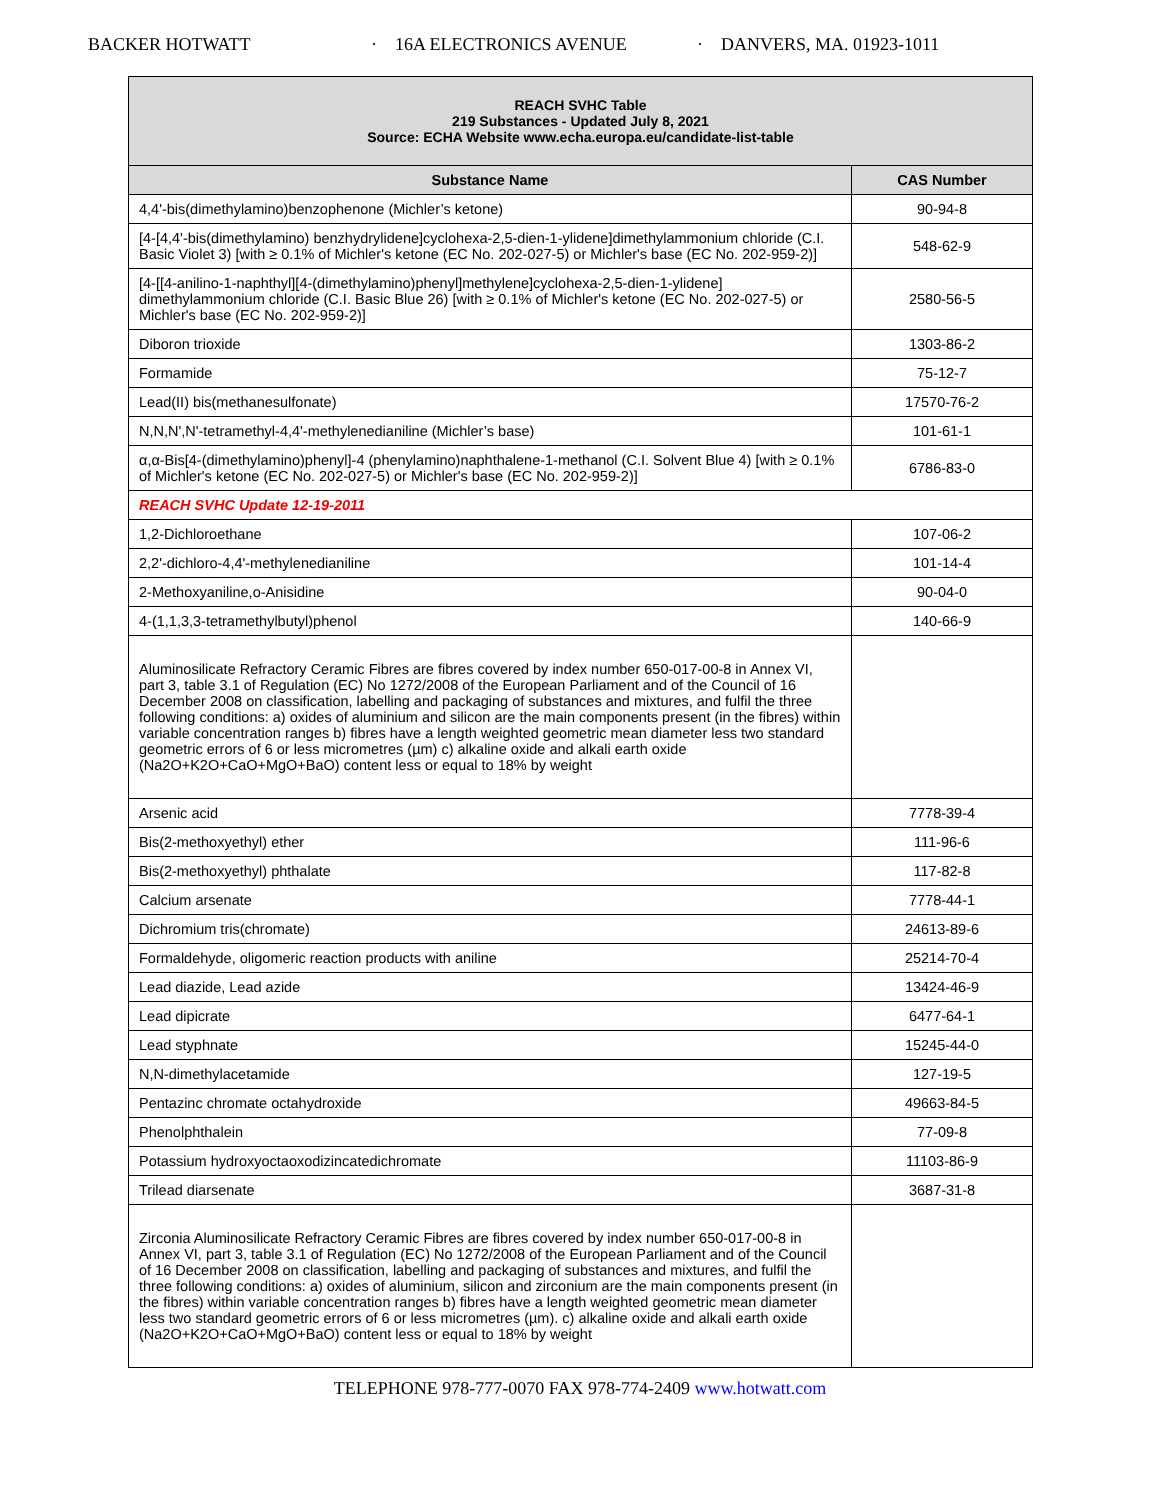BACKER HOTWATT · 16A ELECTRONICS AVENUE · DANVERS, MA. 01923-1011
| REACH SVHC Table 219 Substances - Updated July 8, 2021 Source: ECHA Website www.echa.europa.eu/candidate-list-table | |
| Substance Name | CAS Number |
| 4,4'-bis(dimethylamino)benzophenone (Michler’s ketone) | 90-94-8 |
| [4-[4,4'-bis(dimethylamino) benzhydrylidene]cyclohexa-2,5-dien-1-ylidene]dimethylammonium chloride (C.I. Basic Violet 3) [with ≥ 0.1% of Michler's ketone (EC No. 202-027-5) or Michler's base (EC No. 202-959-2)] | 548-62-9 |
| [4-[[4-anilino-1-naphthyl][4-(dimethylamino)phenyl]methylene]cyclohexa-2,5-dien-1-ylidene] dimethylammonium chloride (C.I. Basic Blue 26) [with ≥ 0.1% of Michler's ketone (EC No. 202-027-5) or Michler's base (EC No. 202-959-2)] | 2580-56-5 |
| Diboron trioxide | 1303-86-2 |
| Formamide | 75-12-7 |
| Lead(II) bis(methanesulfonate) | 17570-76-2 |
| N,N,N',N'-tetramethyl-4,4'-methylenedianiline (Michler’s base) | 101-61-1 |
| α,α-Bis[4-(dimethylamino)phenyl]-4 (phenylamino)naphthalene-1-methanol (C.I. Solvent Blue 4) [with ≥ 0.1% of Michler's ketone (EC No. 202-027-5) or Michler's base (EC No. 202-959-2)] | 6786-83-0 |
| REACH SVHC Update 12-19-2011 | |
| 1,2-Dichloroethane | 107-06-2 |
| 2,2'-dichloro-4,4'-methylenedianiline | 101-14-4 |
| 2-Methoxyaniline,o-Anisidine | 90-04-0 |
| 4-(1,1,3,3-tetramethylbutyl)phenol | 140-66-9 |
| Aluminosilicate Refractory Ceramic Fibres are fibres covered by index number 650-017-00-8 in Annex VI, part 3, table 3.1 of Regulation (EC) No 1272/2008 of the European Parliament and of the Council of 16 December 2008 on classification, labelling and packaging of substances and mixtures, and fulfil the three following conditions: a) oxides of aluminium and silicon are the main components present (in the fibres) within variable concentration ranges b) fibres have a length weighted geometric mean diameter less two standard geometric errors of 6 or less micrometres (µm) c) alkaline oxide and alkali earth oxide (Na2O+K2O+CaO+MgO+BaO) content less or equal to 18% by weight | |
| Arsenic acid | 7778-39-4 |
| Bis(2-methoxyethyl) ether | 111-96-6 |
| Bis(2-methoxyethyl) phthalate | 117-82-8 |
| Calcium arsenate | 7778-44-1 |
| Dichromium tris(chromate) | 24613-89-6 |
| Formaldehyde, oligomeric reaction products with aniline | 25214-70-4 |
| Lead diazide, Lead azide | 13424-46-9 |
| Lead dipicrate | 6477-64-1 |
| Lead styphnate | 15245-44-0 |
| N,N-dimethylacetamide | 127-19-5 |
| Pentazinc chromate octahydroxide | 49663-84-5 |
| Phenolphthalein | 77-09-8 |
| Potassium hydroxyoctaoxodizincatedichromate | 11103-86-9 |
| Trilead diarsenate | 3687-31-8 |
| Zirconia Aluminosilicate Refractory Ceramic Fibres are fibres covered by index number 650-017-00-8 in Annex VI, part 3, table 3.1 of Regulation (EC) No 1272/2008 of the European Parliament and of the Council of 16 December 2008 on classification, labelling and packaging of substances and mixtures, and fulfil the three following conditions: a) oxides of aluminium, silicon and zirconium are the main components present (in the fibres) within variable concentration ranges b) fibres have a length weighted geometric mean diameter less two standard geometric errors of 6 or less micrometres (µm). c) alkaline oxide and alkali earth oxide (Na2O+K2O+CaO+MgO+BaO) content less or equal to 18% by weight | |
TELEPHONE 978-777-0070 FAX 978-774-2409 www.hotwatt.com